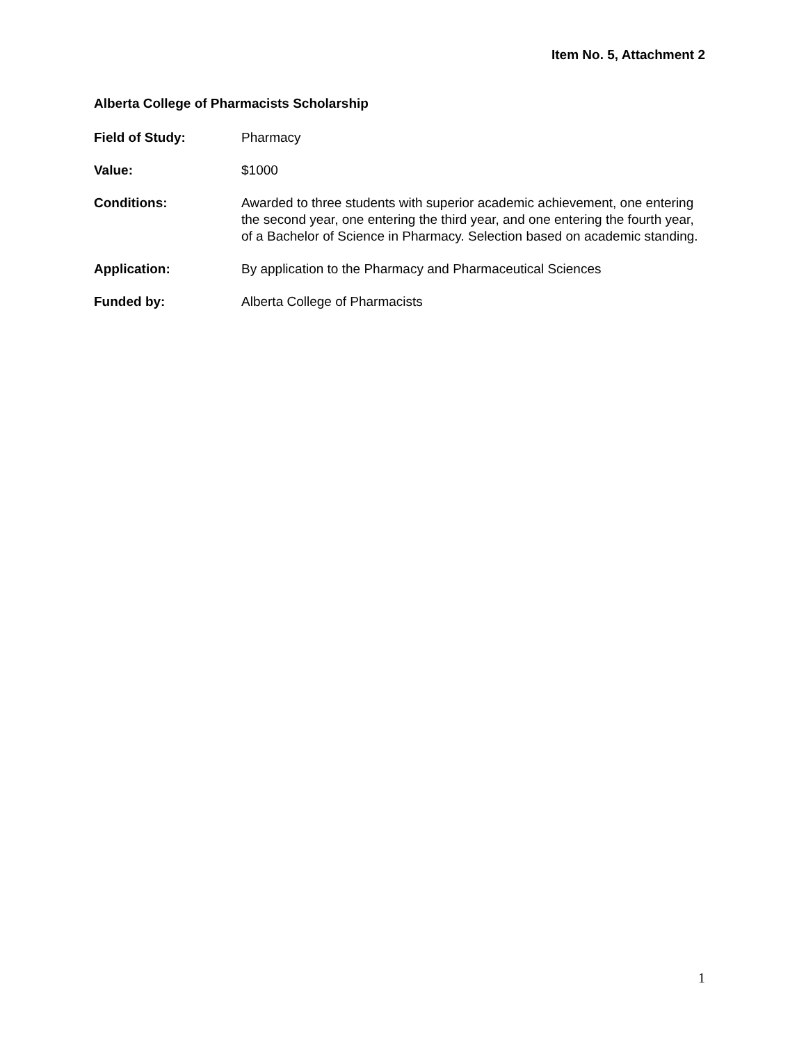Item No. 5, Attachment 2
Alberta College of Pharmacists Scholarship
Field of Study: Pharmacy
Value: $1000
Conditions: Awarded to three students with superior academic achievement, one entering the second year, one entering the third year, and one entering the fourth year, of a Bachelor of Science in Pharmacy. Selection based on academic standing.
Application: By application to the Pharmacy and Pharmaceutical Sciences
Funded by: Alberta College of Pharmacists
1